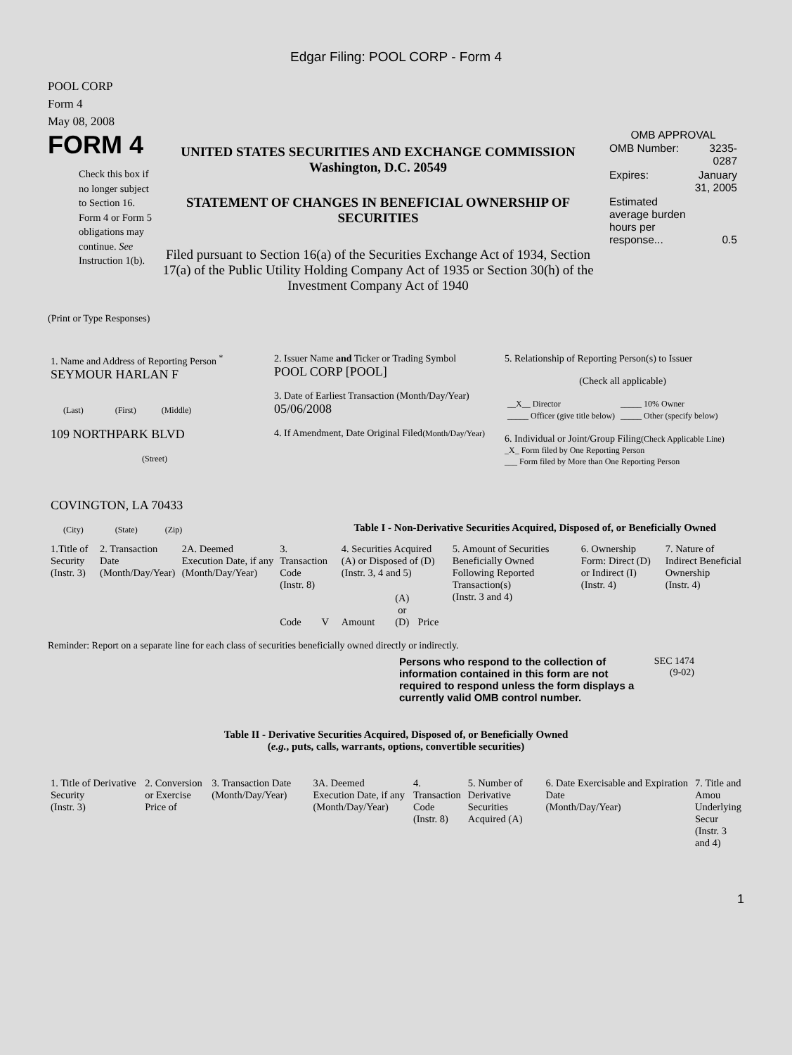Edgar Filing: POOL CORP - Form 4
POOL CORP
Form 4
May 08, 2008
FORM 4
Check this box if no longer subject to Section 16. Form 4 or Form 5 obligations may continue. See Instruction 1(b).
UNITED STATES SECURITIES AND EXCHANGE COMMISSION
Washington, D.C. 20549
STATEMENT OF CHANGES IN BENEFICIAL OWNERSHIP OF SECURITIES
Filed pursuant to Section 16(a) of the Securities Exchange Act of 1934, Section 17(a) of the Public Utility Holding Company Act of 1935 or Section 30(h) of the Investment Company Act of 1940
OMB APPROVAL
| OMB Number: | 3235-0287 |
| Expires: | January 31, 2005 |
| Estimated average burden hours per response... | 0.5 |
(Print or Type Responses)
| 1. Name and Address of Reporting Person <sup>*</sup> SEYMOUR HARLAN F (Last) (First) (Middle) 109 NORTHPARK BLVD (Street) COVINGTON, LA 70433 (City) (State) (Zip) | 2. Issuer Name and Ticker or Trading Symbol POOL CORP [POOL] 3. Date of Earliest Transaction (Month/Day/Year) 05/06/2008 4. If Amendment, Date Original Filed (Month/Day/Year) | 5. Relationship of Reporting Person(s) to Issuer (Check all applicable) / __X__ Director / _____ 10% Owner / / _____ Officer (give title below) / _____ Other (specify below) / 6. Individual or Joint/Group Filing (Check Applicable Line) _X_ Form filed by One Reporting Person ___ Form filed by More than One Reporting Person |
Table I - Non-Derivative Securities Acquired, Disposed of, or Beneficially Owned
| 1.Title of Security (Instr. 3) | 2. Transaction Date (Month/Day/Year) | 2A. Deemed Execution Date, if any (Month/Day/Year) | 3. Transaction Code (Instr. 8) | | 4. Securities Acquired (A) or Disposed of (D) (Instr. 3, 4 and 5) | | | 5. Amount of Securities Beneficially Owned Following Reported Transaction(s) (Instr. 3 and 4) | 6. Ownership Form: Direct (D) or Indirect (I) (Instr. 4) | 7. Nature of Indirect Beneficial Ownership (Instr. 4) |
| --- | --- | --- | --- | --- | --- | --- | --- | --- | --- | --- |
| | | | Code | V | Amount | (A) or (D) | Price | | | |
Reminder: Report on a separate line for each class of securities beneficially owned directly or indirectly.
Persons who respond to the collection of information contained in this form are not required to respond unless the form displays a currently valid OMB control number.
SEC 1474
(9-02)
Table II - Derivative Securities Acquired, Disposed of, or Beneficially Owned
(e.g., puts, calls, warrants, options, convertible securities)
| 1. Title of Derivative Security (Instr. 3) | 2. Conversion or Exercise Price of | 3. Transaction Date (Month/Day/Year) | 3A. Deemed Execution Date, if any (Month/Day/Year) | 4. Transaction Code (Instr. 8) | 5. Number of Derivative Securities Acquired (A) | 6. Date Exercisable and Expiration Date (Month/Day/Year) | 7. Title and Amou Underlying Secur (Instr. 3 and 4) |
1